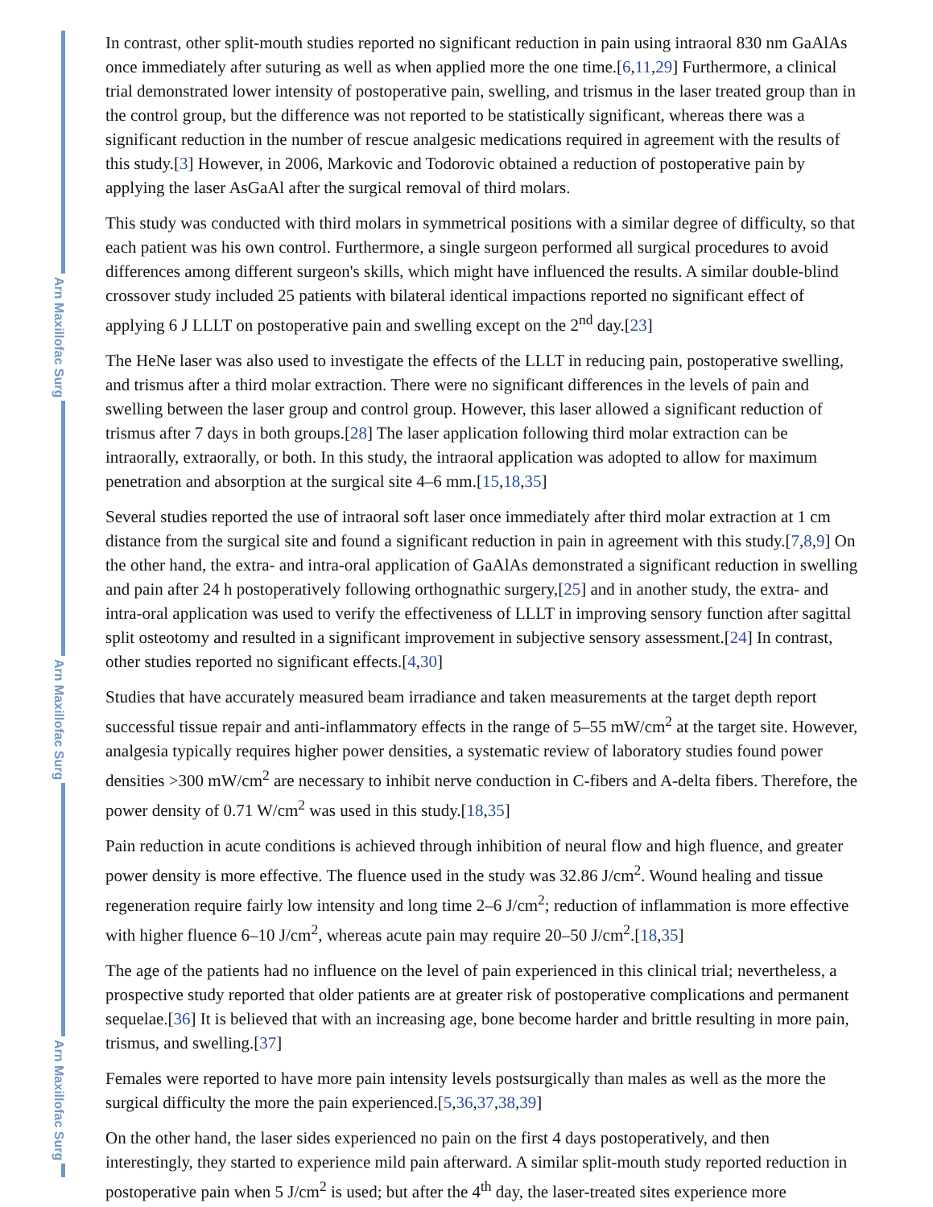Arn Maxillofac Surg
Arn Maxillofac Surg
Arn Maxillofac Surg
In contrast, other split-mouth studies reported no significant reduction in pain using intraoral 830 nm GaAlAs once immediately after suturing as well as when applied more the one time.[6,11,29] Furthermore, a clinical trial demonstrated lower intensity of postoperative pain, swelling, and trismus in the laser treated group than in the control group, but the difference was not reported to be statistically significant, whereas there was a significant reduction in the number of rescue analgesic medications required in agreement with the results of this study.[3] However, in 2006, Markovic and Todorovic obtained a reduction of postoperative pain by applying the laser AsGaAl after the surgical removal of third molars.
This study was conducted with third molars in symmetrical positions with a similar degree of difficulty, so that each patient was his own control. Furthermore, a single surgeon performed all surgical procedures to avoid differences among different surgeon's skills, which might have influenced the results. A similar double-blind crossover study included 25 patients with bilateral identical impactions reported no significant effect of applying 6 J LLLT on postoperative pain and swelling except on the 2<sup>nd</sup> day.[23]
The HeNe laser was also used to investigate the effects of the LLLT in reducing pain, postoperative swelling, and trismus after a third molar extraction. There were no significant differences in the levels of pain and swelling between the laser group and control group. However, this laser allowed a significant reduction of trismus after 7 days in both groups.[28] The laser application following third molar extraction can be intraorally, extraorally, or both. In this study, the intraoral application was adopted to allow for maximum penetration and absorption at the surgical site 4–6 mm.[15,18,35]
Several studies reported the use of intraoral soft laser once immediately after third molar extraction at 1 cm distance from the surgical site and found a significant reduction in pain in agreement with this study.[7,8,9] On the other hand, the extra- and intra-oral application of GaAlAs demonstrated a significant reduction in swelling and pain after 24 h postoperatively following orthognathic surgery,[25] and in another study, the extra- and intra-oral application was used to verify the effectiveness of LLLT in improving sensory function after sagittal split osteotomy and resulted in a significant improvement in subjective sensory assessment.[24] In contrast, other studies reported no significant effects.[4,30]
Studies that have accurately measured beam irradiance and taken measurements at the target depth report successful tissue repair and anti-inflammatory effects in the range of 5–55 mW/cm<sup>2</sup> at the target site. However, analgesia typically requires higher power densities, a systematic review of laboratory studies found power densities >300 mW/cm<sup>2</sup> are necessary to inhibit nerve conduction in C-fibers and A-delta fibers. Therefore, the power density of 0.71 W/cm<sup>2</sup> was used in this study.[18,35]
Pain reduction in acute conditions is achieved through inhibition of neural flow and high fluence, and greater power density is more effective. The fluence used in the study was 32.86 J/cm<sup>2</sup>. Wound healing and tissue regeneration require fairly low intensity and long time 2–6 J/cm<sup>2</sup>; reduction of inflammation is more effective with higher fluence 6–10 J/cm<sup>2</sup>, whereas acute pain may require 20–50 J/cm<sup>2</sup>.[18,35]
The age of the patients had no influence on the level of pain experienced in this clinical trial; nevertheless, a prospective study reported that older patients are at greater risk of postoperative complications and permanent sequelae.[36] It is believed that with an increasing age, bone become harder and brittle resulting in more pain, trismus, and swelling.[37]
Females were reported to have more pain intensity levels postsurgically than males as well as the more the surgical difficulty the more the pain experienced.[5,36,37,38,39]
On the other hand, the laser sides experienced no pain on the first 4 days postoperatively, and then interestingly, they started to experience mild pain afterward. A similar split-mouth study reported reduction in postoperative pain when 5 J/cm<sup>2</sup> is used; but after the 4<sup>th</sup> day, the laser-treated sites experience more